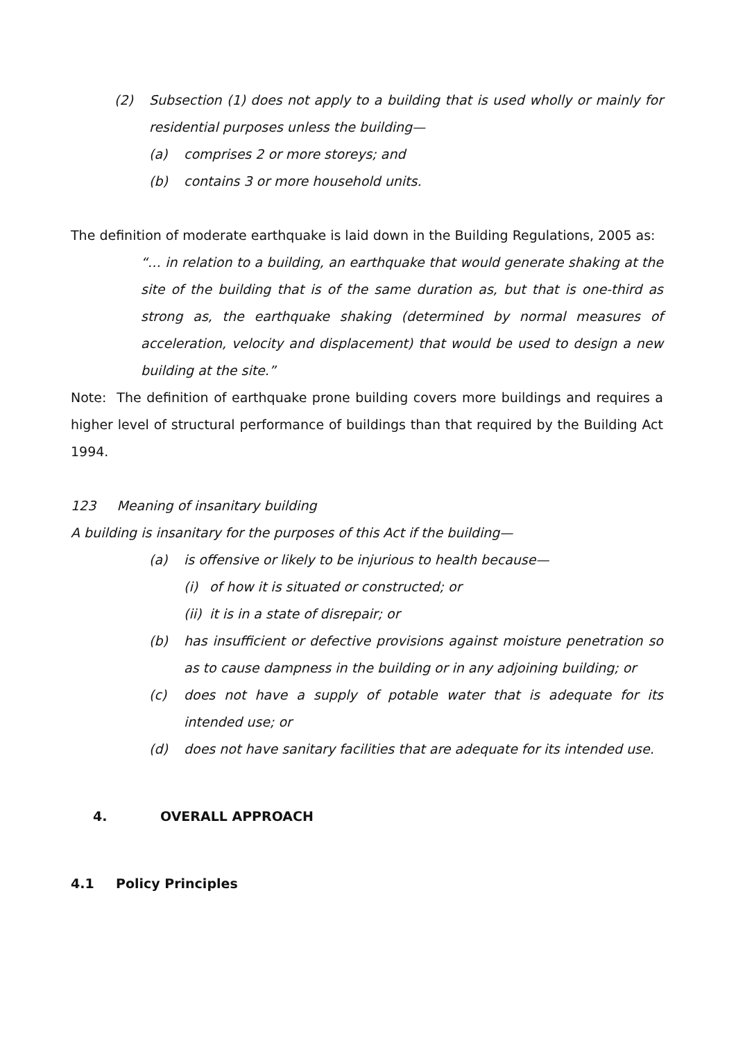(2) Subsection (1) does not apply to a building that is used wholly or mainly for residential purposes unless the building—
(a) comprises 2 or more storeys; and
(b) contains 3 or more household units.
The definition of moderate earthquake is laid down in the Building Regulations, 2005 as:
“… in relation to a building, an earthquake that would generate shaking at the site of the building that is of the same duration as, but that is one-third as strong as, the earthquake shaking (determined by normal measures of acceleration, velocity and displacement) that would be used to design a new building at the site.”
Note: The definition of earthquake prone building covers more buildings and requires a higher level of structural performance of buildings than that required by the Building Act 1994.
123 Meaning of insanitary building
A building is insanitary for the purposes of this Act if the building—
(a) is offensive or likely to be injurious to health because—
(i) of how it is situated or constructed; or
(ii) it is in a state of disrepair; or
(b) has insufficient or defective provisions against moisture penetration so as to cause dampness in the building or in any adjoining building; or
(c) does not have a supply of potable water that is adequate for its intended use; or
(d) does not have sanitary facilities that are adequate for its intended use.
4. OVERALL APPROACH
4.1 Policy Principles